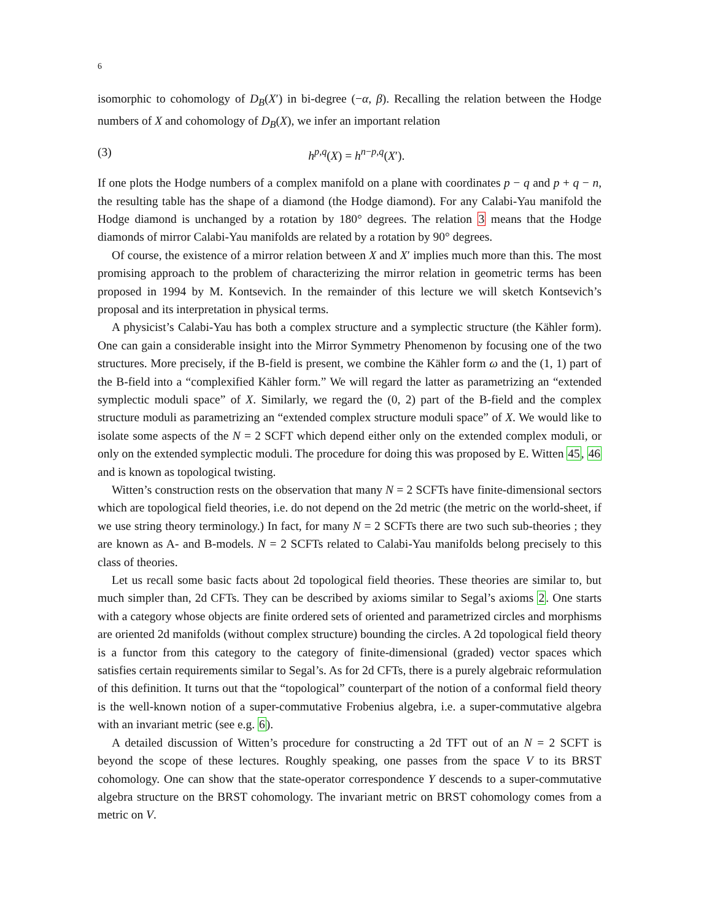6
isomorphic to cohomology of D<sub>B</sub>(X′) in bi-degree (−α, β). Recalling the relation between the Hodge numbers of X and cohomology of D<sub>B</sub>(X), we infer an important relation
(3) h<sup>p,q</sup>(X) = h<sup>n−p,q</sup>(X′).
If one plots the Hodge numbers of a complex manifold on a plane with coordinates p − q and p + q − n, the resulting table has the shape of a diamond (the Hodge diamond). For any Calabi-Yau manifold the Hodge diamond is unchanged by a rotation by 180° degrees. The relation 3 means that the Hodge diamonds of mirror Calabi-Yau manifolds are related by a rotation by 90° degrees.
Of course, the existence of a mirror relation between X and X′ implies much more than this. The most promising approach to the problem of characterizing the mirror relation in geometric terms has been proposed in 1994 by M. Kontsevich. In the remainder of this lecture we will sketch Kontsevich’s proposal and its interpretation in physical terms.
A physicist’s Calabi-Yau has both a complex structure and a symplectic structure (the Kähler form). One can gain a considerable insight into the Mirror Symmetry Phenomenon by focusing one of the two structures. More precisely, if the B-field is present, we combine the Kähler form ω and the (1, 1) part of the B-field into a “complexified Kähler form.” We will regard the latter as parametrizing an “extended symplectic moduli space” of X. Similarly, we regard the (0, 2) part of the B-field and the complex structure moduli as parametrizing an “extended complex structure moduli space” of X. We would like to isolate some aspects of the N = 2 SCFT which depend either only on the extended complex moduli, or only on the extended symplectic moduli. The procedure for doing this was proposed by E. Witten 45, 46 and is known as topological twisting.
Witten’s construction rests on the observation that many N = 2 SCFTs have finite-dimensional sectors which are topological field theories, i.e. do not depend on the 2d metric (the metric on the world-sheet, if we use string theory terminology.) In fact, for many N = 2 SCFTs there are two such sub-theories ; they are known as A- and B-models. N = 2 SCFTs related to Calabi-Yau manifolds belong precisely to this class of theories.
Let us recall some basic facts about 2d topological field theories. These theories are similar to, but much simpler than, 2d CFTs. They can be described by axioms similar to Segal’s axioms 2. One starts with a category whose objects are finite ordered sets of oriented and parametrized circles and morphisms are oriented 2d manifolds (without complex structure) bounding the circles. A 2d topological field theory is a functor from this category to the category of finite-dimensional (graded) vector spaces which satisfies certain requirements similar to Segal’s. As for 2d CFTs, there is a purely algebraic reformulation of this definition. It turns out that the “topological” counterpart of the notion of a conformal field theory is the well-known notion of a super-commutative Frobenius algebra, i.e. a super-commutative algebra with an invariant metric (see e.g. 6).
A detailed discussion of Witten’s procedure for constructing a 2d TFT out of an N = 2 SCFT is beyond the scope of these lectures. Roughly speaking, one passes from the space V to its BRST cohomology. One can show that the state-operator correspondence Y descends to a super-commutative algebra structure on the BRST cohomology. The invariant metric on BRST cohomology comes from a metric on V.